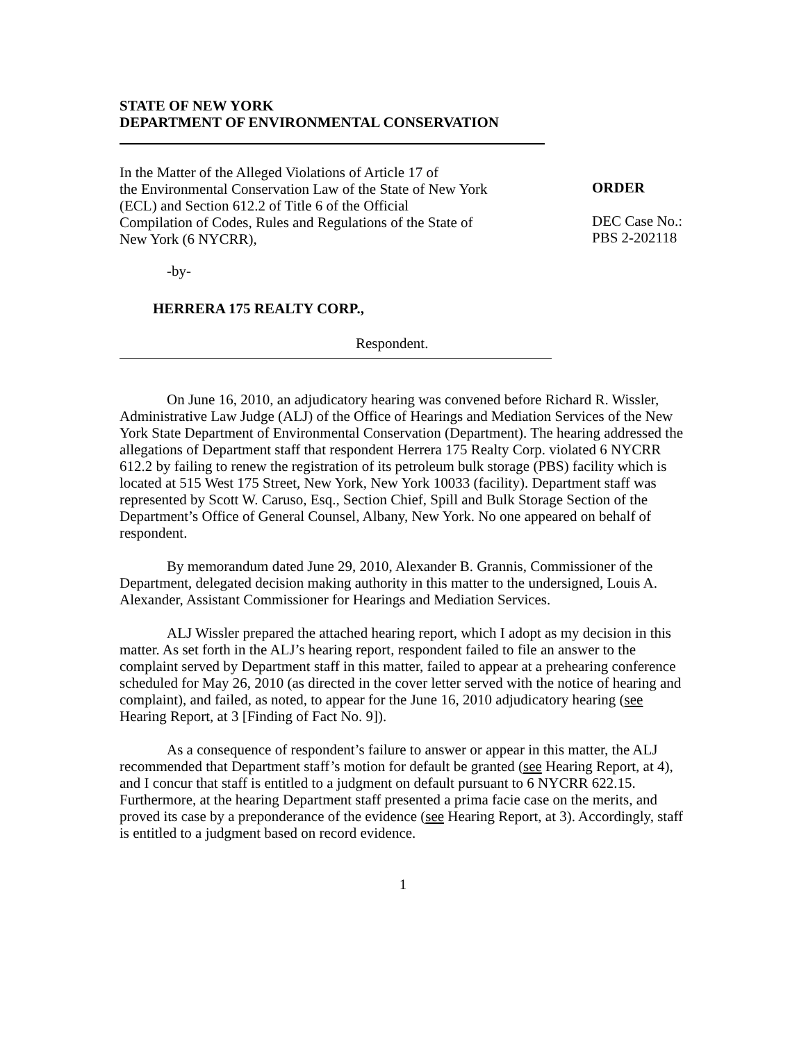STATE OF NEW YORK
DEPARTMENT OF ENVIRONMENTAL CONSERVATION
In the Matter of the Alleged Violations of Article 17 of
the Environmental Conservation Law of the State of New York
(ECL) and Section 612.2 of Title 6 of the Official
Compilation of Codes, Rules and Regulations of the State of
New York (6 NYCRR),
ORDER
DEC Case No.:
PBS 2-202118
-by-
HERRERA 175 REALTY CORP.,
Respondent.
On June 16, 2010, an adjudicatory hearing was convened before Richard R. Wissler, Administrative Law Judge (ALJ) of the Office of Hearings and Mediation Services of the New York State Department of Environmental Conservation (Department). The hearing addressed the allegations of Department staff that respondent Herrera 175 Realty Corp. violated 6 NYCRR 612.2 by failing to renew the registration of its petroleum bulk storage (PBS) facility which is located at 515 West 175 Street, New York, New York 10033 (facility). Department staff was represented by Scott W. Caruso, Esq., Section Chief, Spill and Bulk Storage Section of the Department’s Office of General Counsel, Albany, New York. No one appeared on behalf of respondent.
By memorandum dated June 29, 2010, Alexander B. Grannis, Commissioner of the Department, delegated decision making authority in this matter to the undersigned, Louis A. Alexander, Assistant Commissioner for Hearings and Mediation Services.
ALJ Wissler prepared the attached hearing report, which I adopt as my decision in this matter. As set forth in the ALJ’s hearing report, respondent failed to file an answer to the complaint served by Department staff in this matter, failed to appear at a prehearing conference scheduled for May 26, 2010 (as directed in the cover letter served with the notice of hearing and complaint), and failed, as noted, to appear for the June 16, 2010 adjudicatory hearing (see Hearing Report, at 3 [Finding of Fact No. 9]).
As a consequence of respondent’s failure to answer or appear in this matter, the ALJ recommended that Department staff’s motion for default be granted (see Hearing Report, at 4), and I concur that staff is entitled to a judgment on default pursuant to 6 NYCRR 622.15. Furthermore, at the hearing Department staff presented a prima facie case on the merits, and proved its case by a preponderance of the evidence (see Hearing Report, at 3). Accordingly, staff is entitled to a judgment based on record evidence.
1